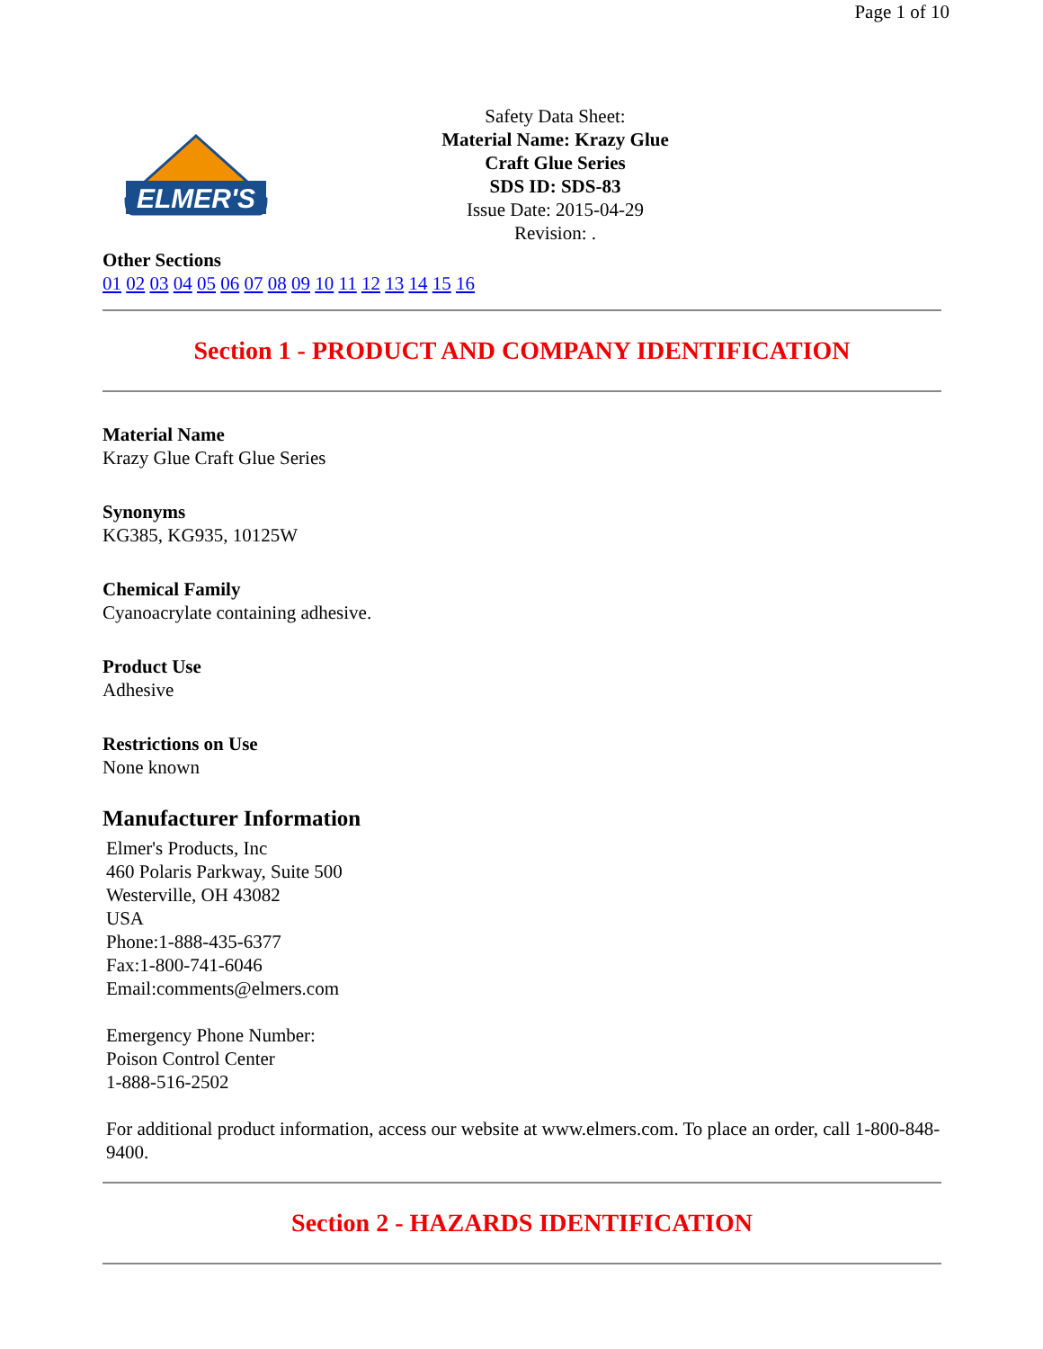Page 1 of 10
ELMER'S
Safety Data Sheet:
Material Name: Krazy Glue
Craft Glue Series
SDS ID: SDS-83
Issue Date: 2015-04-29
Revision: .
Other Sections
01 02 03 04 05 06 07 08 09 10 11 12 13 14 15 16
Section 1 - PRODUCT AND COMPANY IDENTIFICATION
Material Name
Krazy Glue Craft Glue Series
Synonyms
KG385, KG935, 10125W
Chemical Family
Cyanoacrylate containing adhesive.
Product Use
Adhesive
Restrictions on Use
None known
Manufacturer Information
Elmer's Products, Inc
460 Polaris Parkway, Suite 500
Westerville, OH 43082
USA
Phone:1-888-435-6377
Fax:1-800-741-6046
Email:comments@elmers.com
Emergency Phone Number:
Poison Control Center
1-888-516-2502
For additional product information, access our website at www.elmers.com. To place an order, call 1-800-848-9400.
Section 2 - HAZARDS IDENTIFICATION